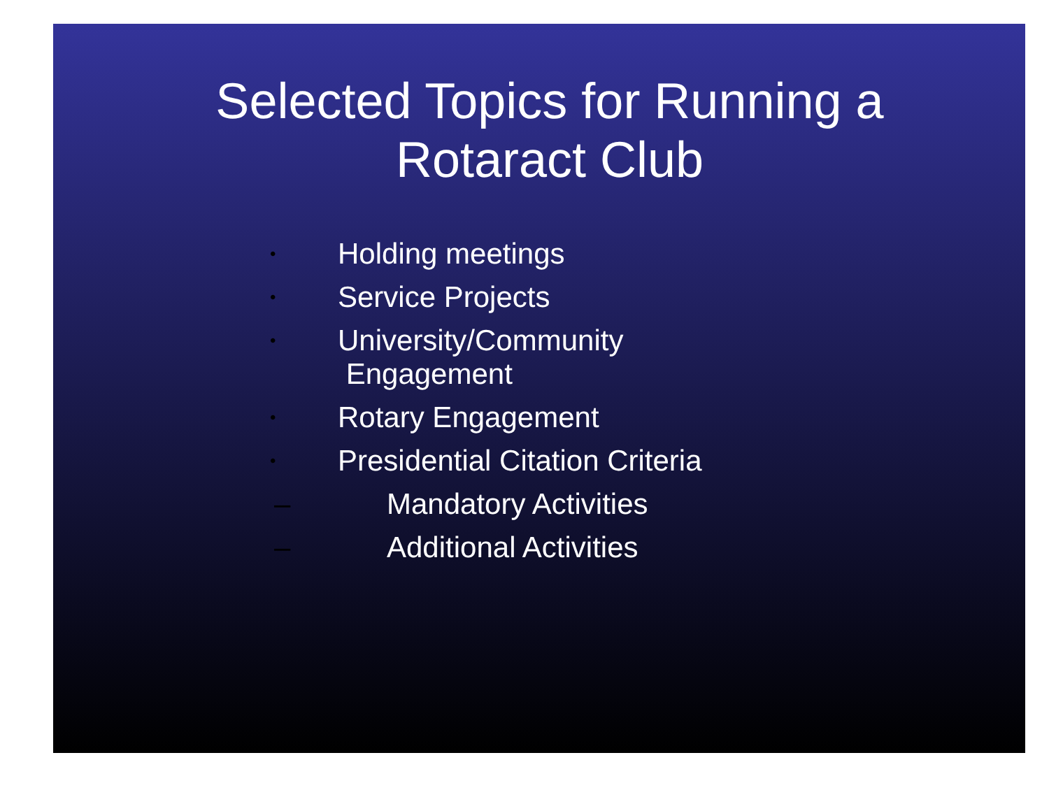Selected Topics for Running a
Rotaract Club
• Holding meetings
• Service Projects
• University/Community
Engagement
• Rotary Engagement
• Presidential Citation Criteria
– Mandatory Activities
– Additional Activities